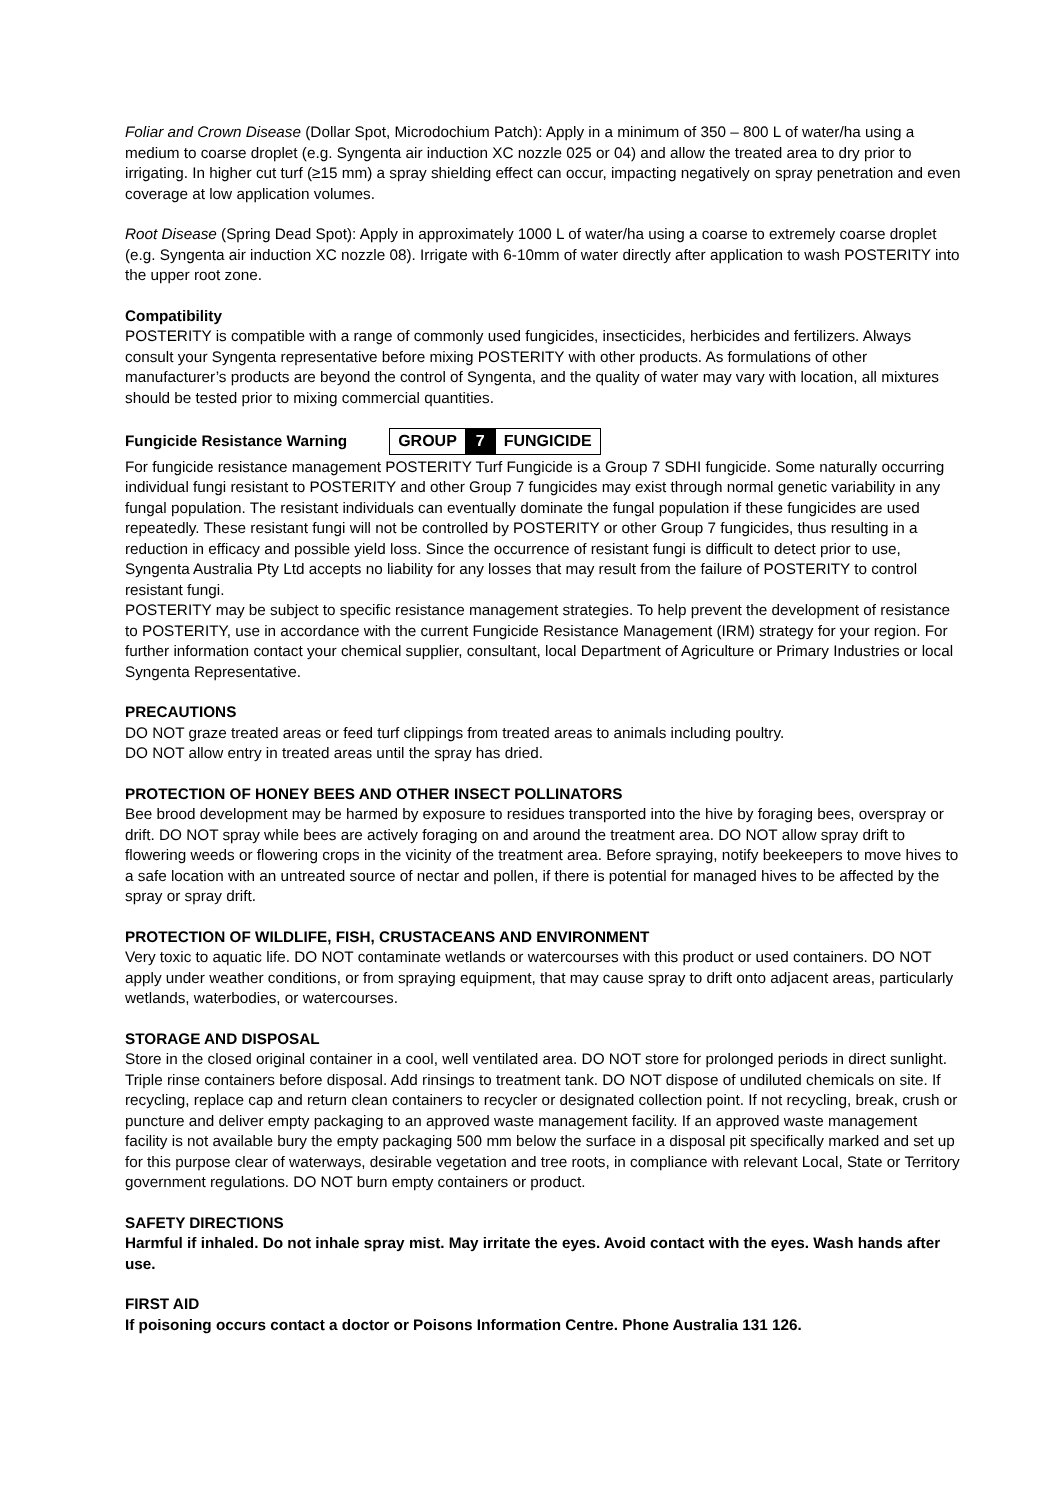Foliar and Crown Disease (Dollar Spot, Microdochium Patch): Apply in a minimum of 350 – 800 L of water/ha using a medium to coarse droplet (e.g. Syngenta air induction XC nozzle 025 or 04) and allow the treated area to dry prior to irrigating. In higher cut turf (≥15 mm) a spray shielding effect can occur, impacting negatively on spray penetration and even coverage at low application volumes.
Root Disease (Spring Dead Spot): Apply in approximately 1000 L of water/ha using a coarse to extremely coarse droplet (e.g. Syngenta air induction XC nozzle 08). Irrigate with 6-10mm of water directly after application to wash POSTERITY into the upper root zone.
Compatibility
POSTERITY is compatible with a range of commonly used fungicides, insecticides, herbicides and fertilizers. Always consult your Syngenta representative before mixing POSTERITY with other products. As formulations of other manufacturer’s products are beyond the control of Syngenta, and the quality of water may vary with location, all mixtures should be tested prior to mixing commercial quantities.
Fungicide Resistance Warning GROUP 7 FUNGICIDE
For fungicide resistance management POSTERITY Turf Fungicide is a Group 7 SDHI fungicide. Some naturally occurring individual fungi resistant to POSTERITY and other Group 7 fungicides may exist through normal genetic variability in any fungal population. The resistant individuals can eventually dominate the fungal population if these fungicides are used repeatedly. These resistant fungi will not be controlled by POSTERITY or other Group 7 fungicides, thus resulting in a reduction in efficacy and possible yield loss. Since the occurrence of resistant fungi is difficult to detect prior to use, Syngenta Australia Pty Ltd accepts no liability for any losses that may result from the failure of POSTERITY to control resistant fungi.
POSTERITY may be subject to specific resistance management strategies. To help prevent the development of resistance to POSTERITY, use in accordance with the current Fungicide Resistance Management (IRM) strategy for your region. For further information contact your chemical supplier, consultant, local Department of Agriculture or Primary Industries or local Syngenta Representative.
PRECAUTIONS
DO NOT graze treated areas or feed turf clippings from treated areas to animals including poultry.
DO NOT allow entry in treated areas until the spray has dried.
PROTECTION OF HONEY BEES AND OTHER INSECT POLLINATORS
Bee brood development may be harmed by exposure to residues transported into the hive by foraging bees, overspray or drift. DO NOT spray while bees are actively foraging on and around the treatment area. DO NOT allow spray drift to flowering weeds or flowering crops in the vicinity of the treatment area. Before spraying, notify beekeepers to move hives to a safe location with an untreated source of nectar and pollen, if there is potential for managed hives to be affected by the spray or spray drift.
PROTECTION OF WILDLIFE, FISH, CRUSTACEANS AND ENVIRONMENT
Very toxic to aquatic life. DO NOT contaminate wetlands or watercourses with this product or used containers. DO NOT apply under weather conditions, or from spraying equipment, that may cause spray to drift onto adjacent areas, particularly wetlands, waterbodies, or watercourses.
STORAGE AND DISPOSAL
Store in the closed original container in a cool, well ventilated area. DO NOT store for prolonged periods in direct sunlight.
Triple rinse containers before disposal. Add rinsings to treatment tank. DO NOT dispose of undiluted chemicals on site. If recycling, replace cap and return clean containers to recycler or designated collection point. If not recycling, break, crush or puncture and deliver empty packaging to an approved waste management facility. If an approved waste management facility is not available bury the empty packaging 500 mm below the surface in a disposal pit specifically marked and set up for this purpose clear of waterways, desirable vegetation and tree roots, in compliance with relevant Local, State or Territory government regulations. DO NOT burn empty containers or product.
SAFETY DIRECTIONS
Harmful if inhaled. Do not inhale spray mist. May irritate the eyes. Avoid contact with the eyes. Wash hands after use.
FIRST AID
If poisoning occurs contact a doctor or Poisons Information Centre. Phone Australia 131 126.